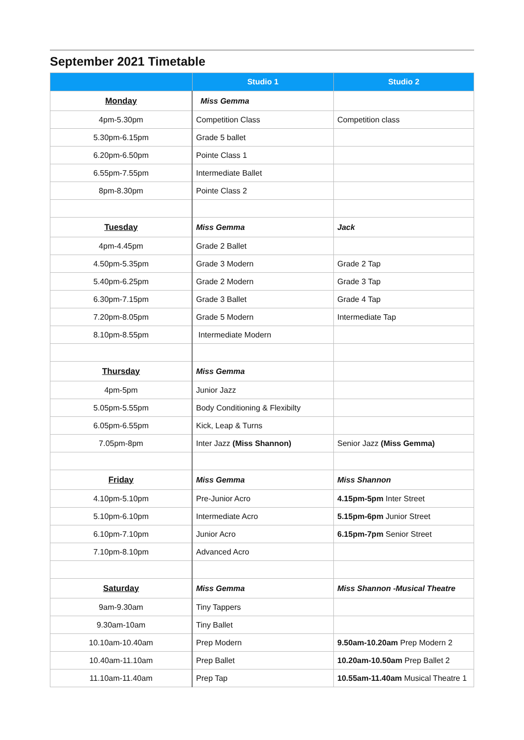September 2021 Timetable
| | Studio 1 | Studio 2 |
| --- | --- | --- |
| Monday | Miss Gemma | |
| 4pm-5.30pm | Competition Class | Competition class |
| 5.30pm-6.15pm | Grade 5 ballet | |
| 6.20pm-6.50pm | Pointe Class 1 | |
| 6.55pm-7.55pm | Intermediate Ballet | |
| 8pm-8.30pm | Pointe Class 2 | |
| Tuesday | Miss Gemma | Jack |
| 4pm-4.45pm | Grade 2 Ballet | |
| 4.50pm-5.35pm | Grade 3 Modern | Grade 2 Tap |
| 5.40pm-6.25pm | Grade 2 Modern | Grade 3 Tap |
| 6.30pm-7.15pm | Grade 3 Ballet | Grade 4 Tap |
| 7.20pm-8.05pm | Grade 5 Modern | Intermediate Tap |
| 8.10pm-8.55pm | Intermediate Modern | |
| Thursday | Miss Gemma | |
| 4pm-5pm | Junior Jazz | |
| 5.05pm-5.55pm | Body Conditioning & Flexibilty | |
| 6.05pm-6.55pm | Kick, Leap & Turns | |
| 7.05pm-8pm | Inter Jazz (Miss Shannon) | Senior Jazz (Miss Gemma) |
| Friday | Miss Gemma | Miss Shannon |
| 4.10pm-5.10pm | Pre-Junior Acro | 4.15pm-5pm Inter Street |
| 5.10pm-6.10pm | Intermediate Acro | 5.15pm-6pm Junior Street |
| 6.10pm-7.10pm | Junior Acro | 6.15pm-7pm Senior Street |
| 7.10pm-8.10pm | Advanced Acro | |
| Saturday | Miss Gemma | Miss Shannon -Musical Theatre |
| 9am-9.30am | Tiny Tappers | |
| 9.30am-10am | Tiny Ballet | |
| 10.10am-10.40am | Prep Modern | 9.50am-10.20am Prep Modern 2 |
| 10.40am-11.10am | Prep Ballet | 10.20am-10.50am Prep Ballet 2 |
| 11.10am-11.40am | Prep Tap | 10.55am-11.40am Musical Theatre 1 |